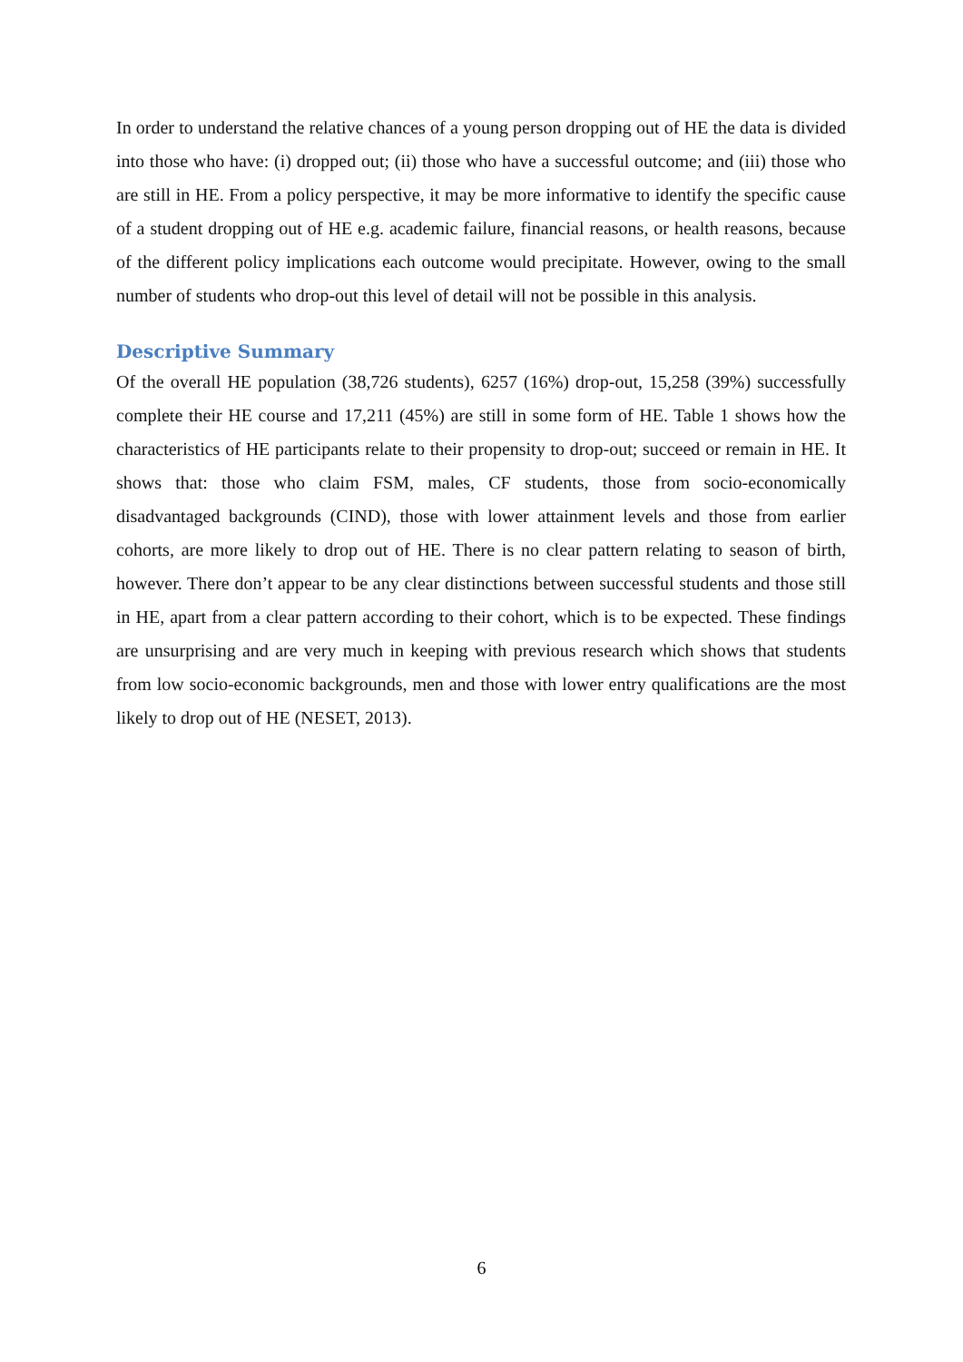In order to understand the relative chances of a young person dropping out of HE the data is divided into those who have: (i) dropped out; (ii) those who have a successful outcome; and (iii) those who are still in HE. From a policy perspective, it may be more informative to identify the specific cause of a student dropping out of HE e.g. academic failure, financial reasons, or health reasons, because of the different policy implications each outcome would precipitate. However, owing to the small number of students who drop-out this level of detail will not be possible in this analysis.
Descriptive Summary
Of the overall HE population (38,726 students), 6257 (16%) drop-out, 15,258 (39%) successfully complete their HE course and 17,211 (45%) are still in some form of HE. Table 1 shows how the characteristics of HE participants relate to their propensity to drop-out; succeed or remain in HE. It shows that: those who claim FSM, males, CF students, those from socio-economically disadvantaged backgrounds (CIND), those with lower attainment levels and those from earlier cohorts, are more likely to drop out of HE. There is no clear pattern relating to season of birth, however. There don’t appear to be any clear distinctions between successful students and those still in HE, apart from a clear pattern according to their cohort, which is to be expected. These findings are unsurprising and are very much in keeping with previous research which shows that students from low socio-economic backgrounds, men and those with lower entry qualifications are the most likely to drop out of HE (NESET, 2013).
6